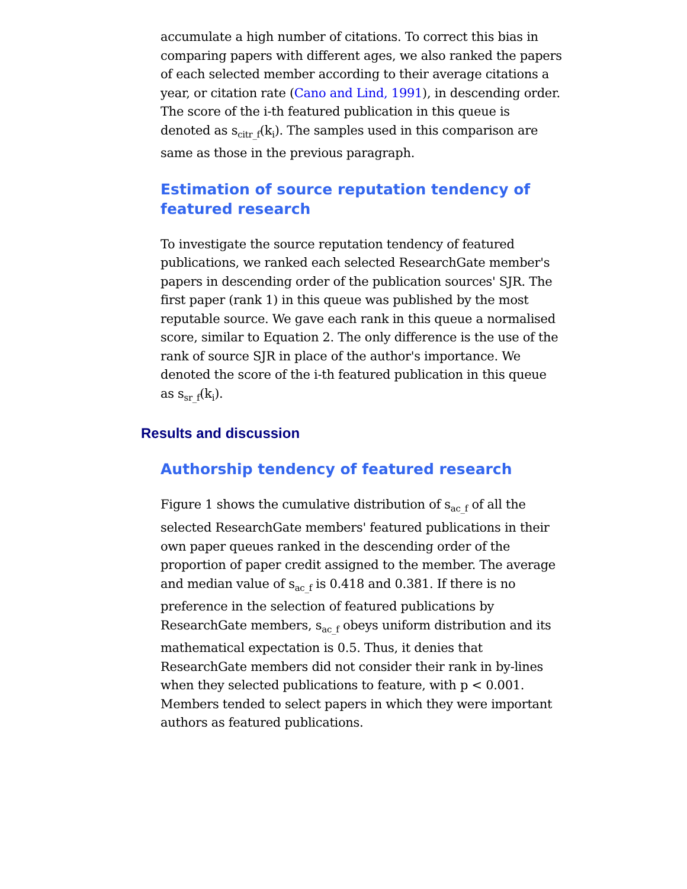accumulate a high number of citations. To correct this bias in comparing papers with different ages, we also ranked the papers of each selected member according to their average citations a year, or citation rate (Cano and Lind, 1991), in descending order. The score of the i-th featured publication in this queue is denoted as s<sub>citr_f</sub>(k<sub>i</sub>). The samples used in this comparison are same as those in the previous paragraph.
Estimation of source reputation tendency of featured research
To investigate the source reputation tendency of featured publications, we ranked each selected ResearchGate member's papers in descending order of the publication sources' SJR. The first paper (rank 1) in this queue was published by the most reputable source. We gave each rank in this queue a normalised score, similar to Equation 2. The only difference is the use of the rank of source SJR in place of the author's importance. We denoted the score of the i-th featured publication in this queue as s<sub>sr_f</sub>(k<sub>i</sub>).
Results and discussion
Authorship tendency of featured research
Figure 1 shows the cumulative distribution of s<sub>ac_f</sub> of all the selected ResearchGate members' featured publications in their own paper queues ranked in the descending order of the proportion of paper credit assigned to the member. The average and median value of s<sub>ac_f</sub> is 0.418 and 0.381. If there is no preference in the selection of featured publications by ResearchGate members, s<sub>ac_f</sub> obeys uniform distribution and its mathematical expectation is 0.5. Thus, it denies that ResearchGate members did not consider their rank in by-lines when they selected publications to feature, with p < 0.001. Members tended to select papers in which they were important authors as featured publications.